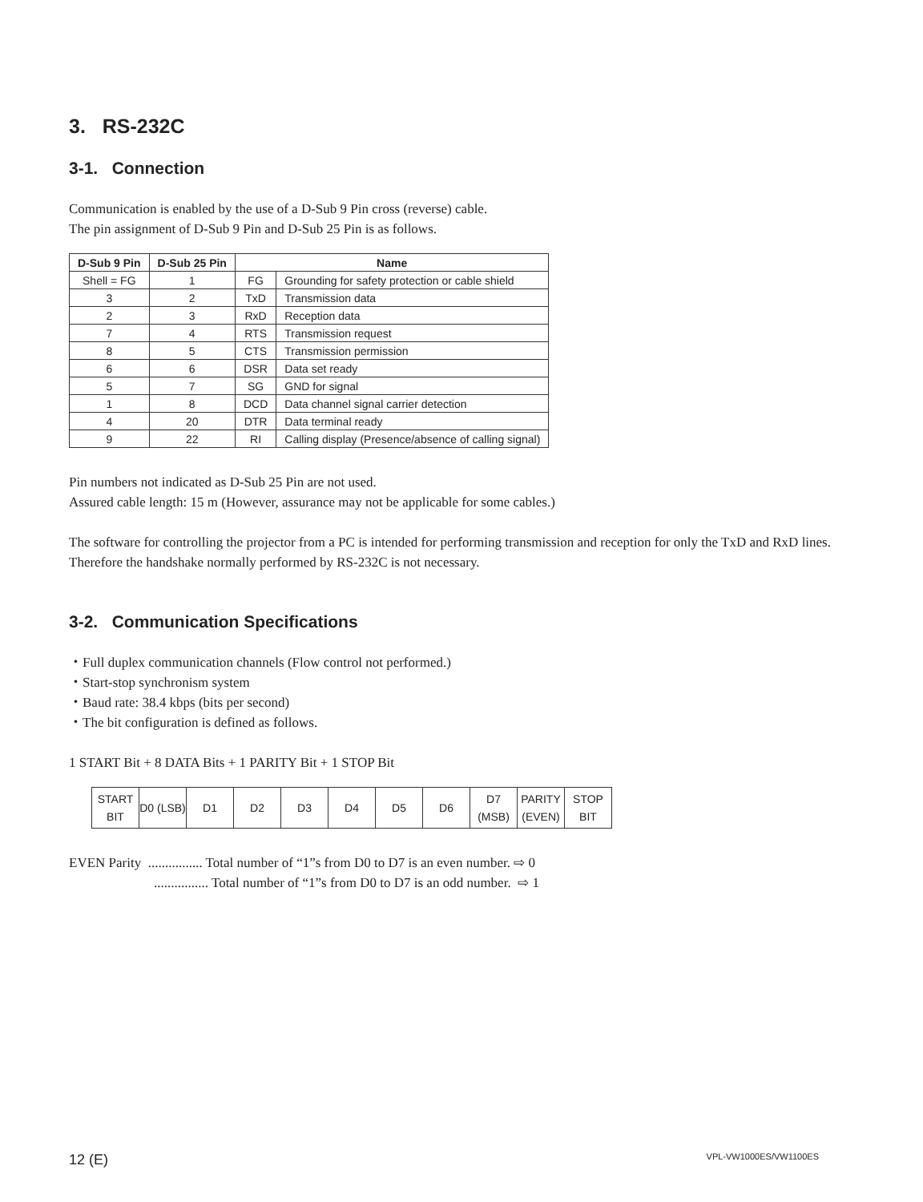3. RS-232C
3-1. Connection
Communication is enabled by the use of a D-Sub 9 Pin cross (reverse) cable.
The pin assignment of D-Sub 9 Pin and D-Sub 25 Pin is as follows.
| D-Sub 9 Pin | D-Sub 25 Pin | Name | |
| --- | --- | --- | --- |
| Shell = FG | 1 | FG | Grounding for safety protection or cable shield |
| 3 | 2 | TxD | Transmission data |
| 2 | 3 | RxD | Reception data |
| 7 | 4 | RTS | Transmission request |
| 8 | 5 | CTS | Transmission permission |
| 6 | 6 | DSR | Data set ready |
| 5 | 7 | SG | GND for signal |
| 1 | 8 | DCD | Data channel signal carrier detection |
| 4 | 20 | DTR | Data terminal ready |
| 9 | 22 | RI | Calling display (Presence/absence of calling signal) |
Pin numbers not indicated as D-Sub 25 Pin are not used.
Assured cable length: 15 m (However, assurance may not be applicable for some cables.)
The software for controlling the projector from a PC is intended for performing transmission and reception for only the TxD and RxD lines.
Therefore the handshake normally performed by RS-232C is not necessary.
3-2. Communication Specifications
・Full duplex communication channels (Flow control not performed.)
・Start-stop synchronism system
・Baud rate: 38.4 kbps (bits per second)
・The bit configuration is defined as follows.
1 START Bit + 8 DATA Bits + 1 PARITY Bit + 1 STOP Bit
| START BIT | D0 (LSB) | D1 | D2 | D3 | D4 | D5 | D6 | D7 (MSB) | PARITY (EVEN) | STOP BIT |
EVEN Parity ................ Total number of “1”s from D0 to D7 is an even number. ⇨ 0
................ Total number of “1”s from D0 to D7 is an odd number. ⇨ 1
12 (E) VPL-VW1000ES/VW1100ES